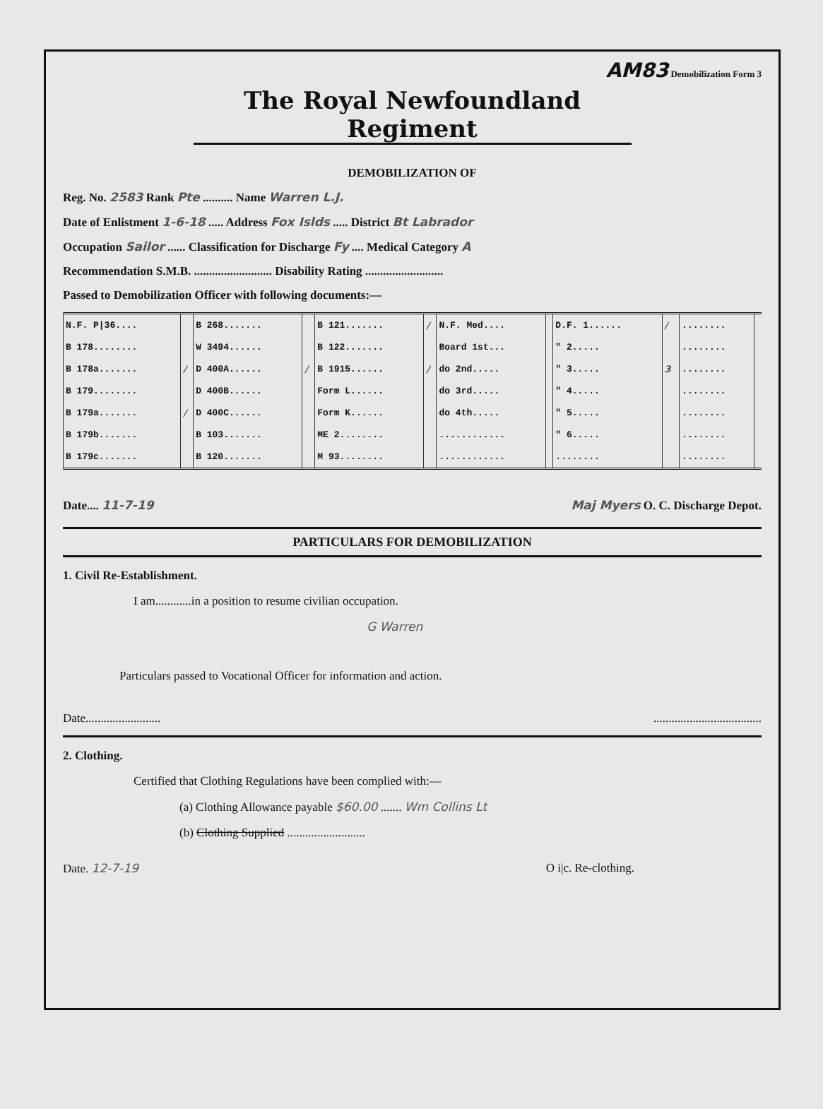AM83 Demobilization Form 3
The Royal Newfoundland Regiment
DEMOBILIZATION OF
Reg. No. 2583 Rank Pte .......... Name Warren L.J.
Date of Enlistment 1-6-18 ..... Address Fox Islds ..... District Bt Labrador
Occupation Sailor ...... Classification for Discharge Fy .... Medical Category A
Recommendation S.M.B. .......................... Disability Rating ..........................
Passed to Demobilization Officer with following documents:—
| N.F. P/36.... | | B 268....... | | B 121....... | / | N.F. Med.... | | D.F. 1...... | / | ........ | |
| B 178........ | | W 3494...... | | B 122....... | | Board 1st... | | " 2..... | | ........ | |
| B 178a....... | / | D 400A...... | / | B 1915...... | / | do 2nd..... | | " 3..... | 3 | ........ | |
| B 179........ | | D 400B...... | | Form L...... | | do 3rd..... | | " 4..... | | ........ | |
| B 179a....... | / | D 400C...... | | Form K...... | | do 4th..... | | " 5..... | | ........ | |
| B 179b....... | | B 103....... | | ME 2........ | | ............ | | " 6..... | | ........ | |
| B 179c....... | | B 120....... | | M 93........ | | ............ | | ........ | | ........ | |
Date.... 11-7-19 Maj Myers O. C. Discharge Depot.
PARTICULARS FOR DEMOBILIZATION
1. Civil Re-Establishment.
I am............in a position to resume civilian occupation.
G Warren
Particulars passed to Vocational Officer for information and action.
Date.............................................................
2. Clothing.
Certified that Clothing Regulations have been complied with:—
(a) Clothing Allowance payable $60.00 ....... Wm Collins Lt
(b) Clothing Supplied ..........................
Date. 12-7-19 O i|c. Re-clothing.